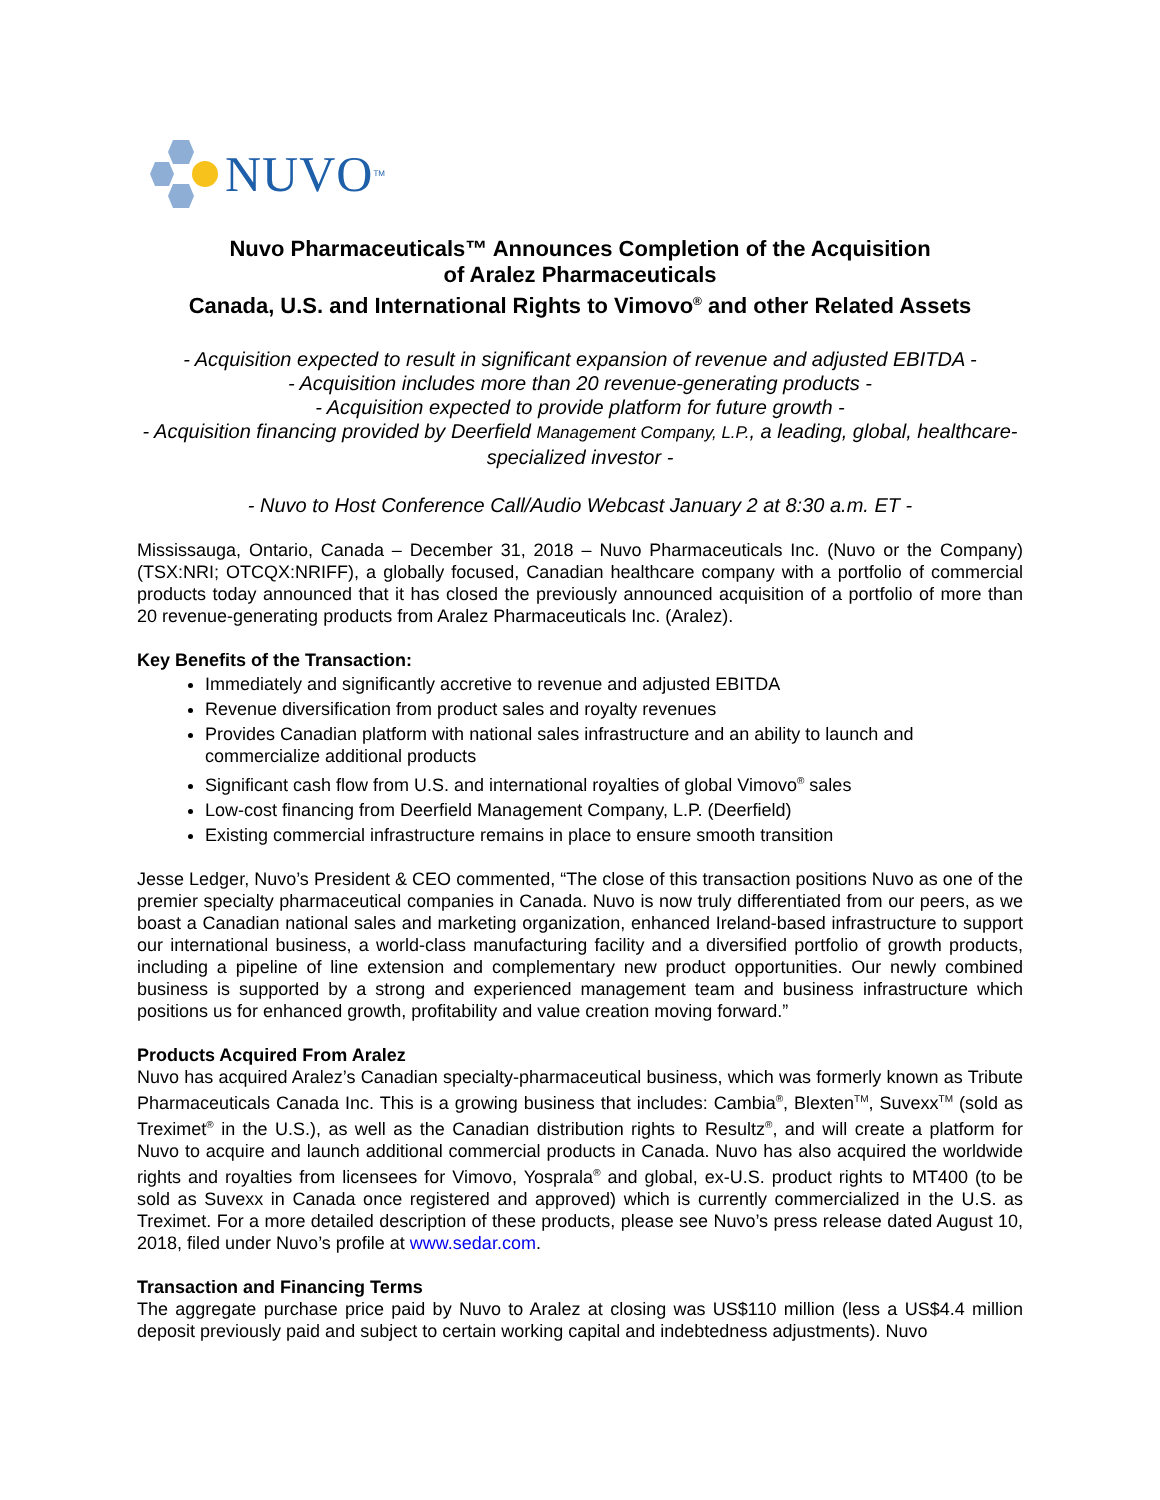NUVO<sup>TM</sup>
Nuvo Pharmaceuticals™ Announces Completion of the Acquisition
of Aralez Pharmaceuticals
Canada, U.S. and International Rights to Vimovo<sup>®</sup> and other Related Assets
- Acquisition expected to result in significant expansion of revenue and adjusted EBITDA -
- Acquisition includes more than 20 revenue-generating products -
- Acquisition expected to provide platform for future growth -
- Acquisition financing provided by Deerfield Management Company, L.P., a leading, global, healthcare-specialized investor -
- Nuvo to Host Conference Call/Audio Webcast January 2 at 8:30 a.m. ET -
Mississauga, Ontario, Canada – December 31, 2018 – Nuvo Pharmaceuticals Inc. (Nuvo or the Company) (TSX:NRI; OTCQX:NRIFF), a globally focused, Canadian healthcare company with a portfolio of commercial products today announced that it has closed the previously announced acquisition of a portfolio of more than 20 revenue-generating products from Aralez Pharmaceuticals Inc. (Aralez).
Key Benefits of the Transaction:
Immediately and significantly accretive to revenue and adjusted EBITDA
Revenue diversification from product sales and royalty revenues
Provides Canadian platform with national sales infrastructure and an ability to launch and commercialize additional products
Significant cash flow from U.S. and international royalties of global Vimovo<sup>®</sup> sales
Low-cost financing from Deerfield Management Company, L.P. (Deerfield)
Existing commercial infrastructure remains in place to ensure smooth transition
Jesse Ledger, Nuvo’s President & CEO commented, “The close of this transaction positions Nuvo as one of the premier specialty pharmaceutical companies in Canada. Nuvo is now truly differentiated from our peers, as we boast a Canadian national sales and marketing organization, enhanced Ireland-based infrastructure to support our international business, a world-class manufacturing facility and a diversified portfolio of growth products, including a pipeline of line extension and complementary new product opportunities. Our newly combined business is supported by a strong and experienced management team and business infrastructure which positions us for enhanced growth, profitability and value creation moving forward.”
Products Acquired From Aralez
Nuvo has acquired Aralez’s Canadian specialty-pharmaceutical business, which was formerly known as Tribute Pharmaceuticals Canada Inc. This is a growing business that includes: Cambia<sup>®</sup>, Blexten<sup>TM</sup>, Suvexx<sup>TM</sup> (sold as Treximet<sup>®</sup> in the U.S.), as well as the Canadian distribution rights to Resultz<sup>®</sup>, and will create a platform for Nuvo to acquire and launch additional commercial products in Canada. Nuvo has also acquired the worldwide rights and royalties from licensees for Vimovo, Yosprala<sup>®</sup> and global, ex-U.S. product rights to MT400 (to be sold as Suvexx in Canada once registered and approved) which is currently commercialized in the U.S. as Treximet. For a more detailed description of these products, please see Nuvo’s press release dated August 10, 2018, filed under Nuvo’s profile at www.sedar.com.
Transaction and Financing Terms
The aggregate purchase price paid by Nuvo to Aralez at closing was US$110 million (less a US$4.4 million deposit previously paid and subject to certain working capital and indebtedness adjustments). Nuvo